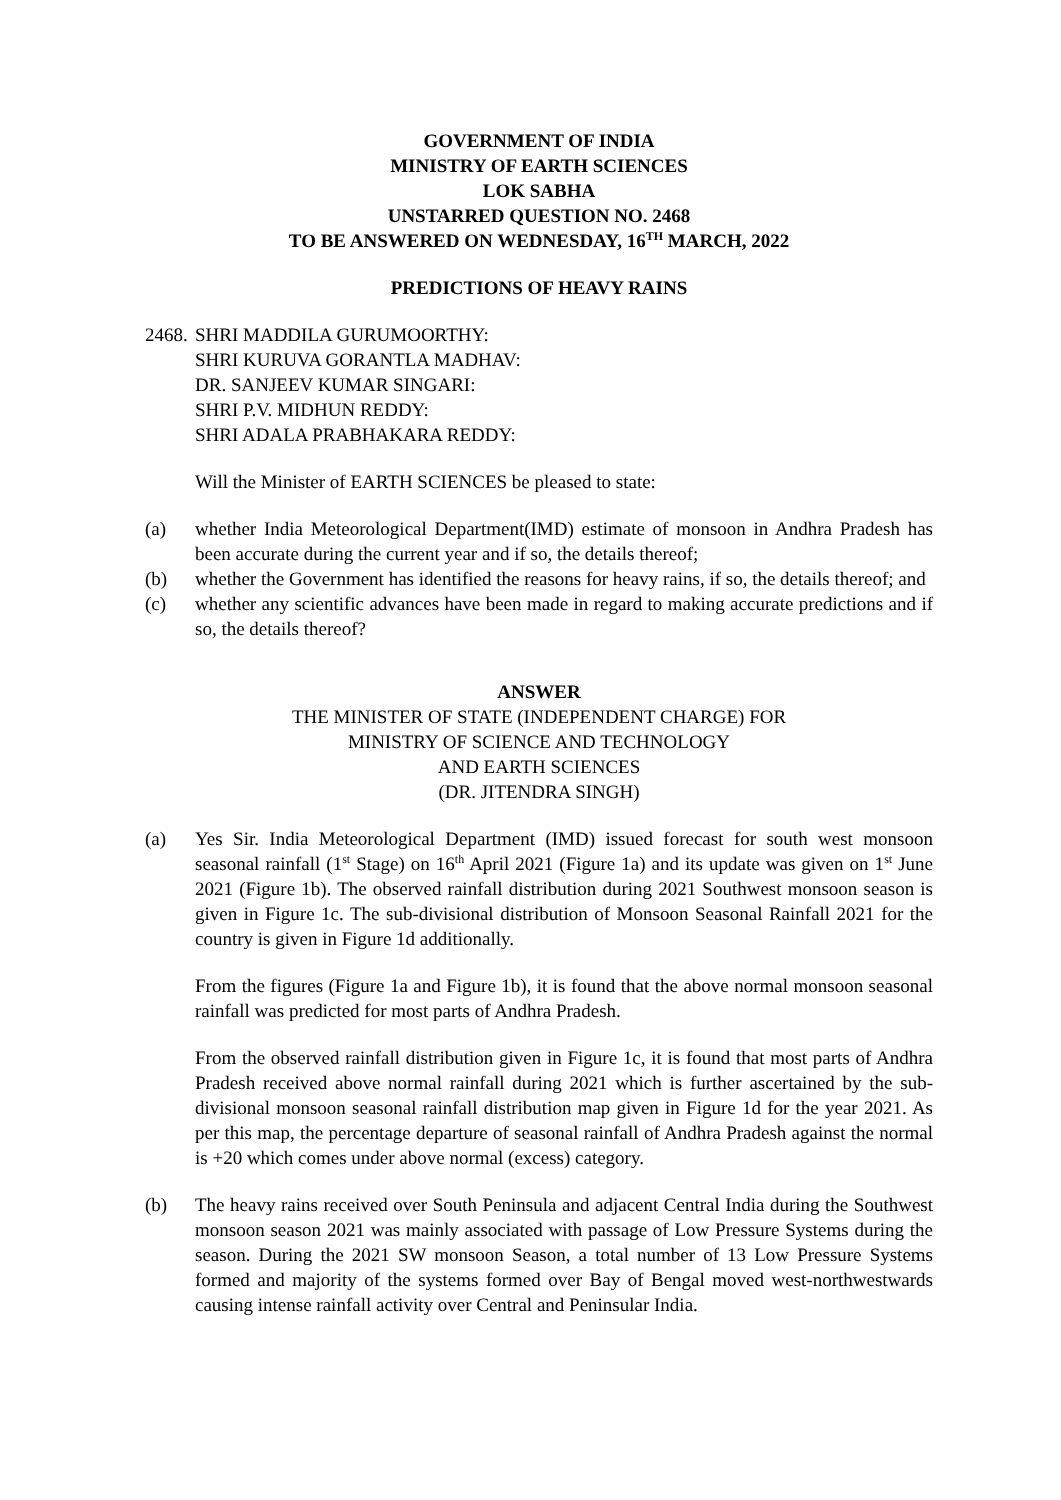GOVERNMENT OF INDIA
MINISTRY OF EARTH SCIENCES
LOK SABHA
UNSTARRED QUESTION NO. 2468
TO BE ANSWERED ON WEDNESDAY, 16<sup>TH</sup> MARCH, 2022
PREDICTIONS OF HEAVY RAINS
2468. SHRI MADDILA GURUMOORTHY:
SHRI KURUVA GORANTLA MADHAV:
DR. SANJEEV KUMAR SINGARI:
SHRI P.V. MIDHUN REDDY:
SHRI ADALA PRABHAKARA REDDY:
Will the Minister of EARTH SCIENCES be pleased to state:
(a) whether India Meteorological Department(IMD) estimate of monsoon in Andhra Pradesh has been accurate during the current year and if so, the details thereof;
(b) whether the Government has identified the reasons for heavy rains, if so, the details thereof; and
(c) whether any scientific advances have been made in regard to making accurate predictions and if so, the details thereof?
ANSWER
THE MINISTER OF STATE (INDEPENDENT CHARGE) FOR
MINISTRY OF SCIENCE AND TECHNOLOGY
AND EARTH SCIENCES
(DR. JITENDRA SINGH)
(a) Yes Sir. India Meteorological Department (IMD) issued forecast for south west monsoon seasonal rainfall (1<sup>st</sup> Stage) on 16<sup>th</sup> April 2021 (Figure 1a) and its update was given on 1<sup>st</sup> June 2021 (Figure 1b). The observed rainfall distribution during 2021 Southwest monsoon season is given in Figure 1c. The sub-divisional distribution of Monsoon Seasonal Rainfall 2021 for the country is given in Figure 1d additionally.
From the figures (Figure 1a and Figure 1b), it is found that the above normal monsoon seasonal rainfall was predicted for most parts of Andhra Pradesh.
From the observed rainfall distribution given in Figure 1c, it is found that most parts of Andhra Pradesh received above normal rainfall during 2021 which is further ascertained by the sub-divisional monsoon seasonal rainfall distribution map given in Figure 1d for the year 2021. As per this map, the percentage departure of seasonal rainfall of Andhra Pradesh against the normal is +20 which comes under above normal (excess) category.
(b) The heavy rains received over South Peninsula and adjacent Central India during the Southwest monsoon season 2021 was mainly associated with passage of Low Pressure Systems during the season. During the 2021 SW monsoon Season, a total number of 13 Low Pressure Systems formed and majority of the systems formed over Bay of Bengal moved west-northwestwards causing intense rainfall activity over Central and Peninsular India.